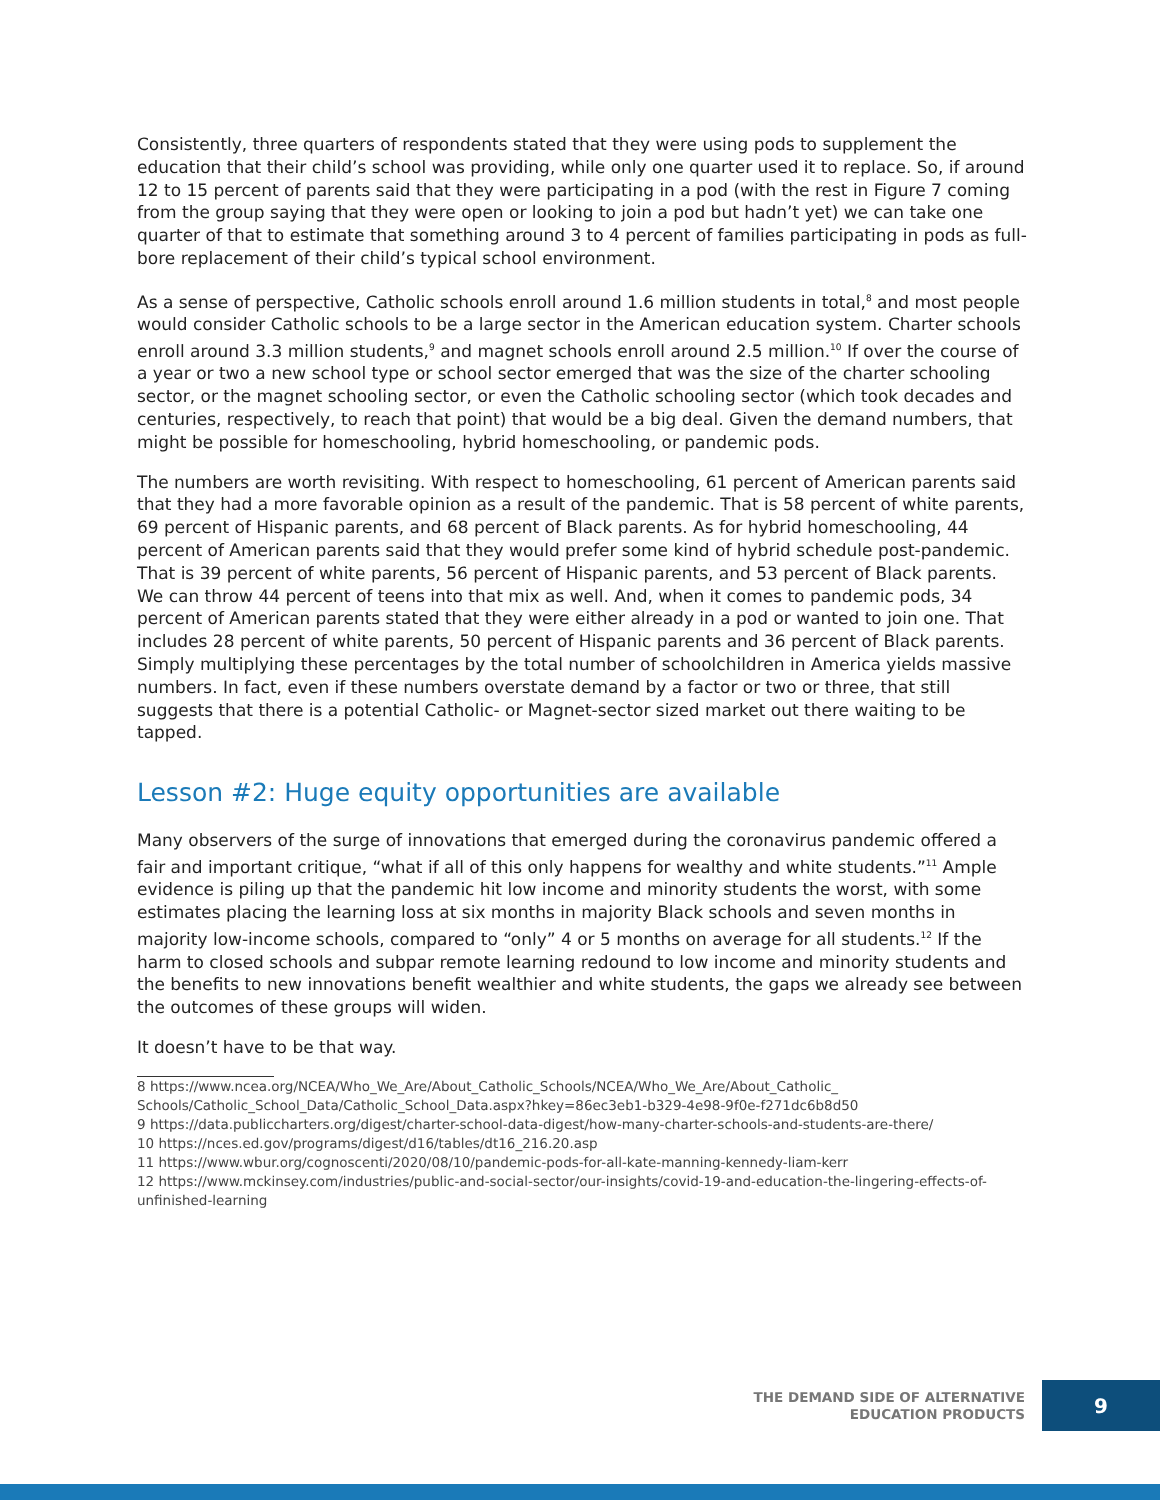Consistently, three quarters of respondents stated that they were using pods to supplement the education that their child’s school was providing, while only one quarter used it to replace. So, if around 12 to 15 percent of parents said that they were participating in a pod (with the rest in Figure 7 coming from the group saying that they were open or looking to join a pod but hadn’t yet) we can take one quarter of that to estimate that something around 3 to 4 percent of families participating in pods as full-bore replacement of their child’s typical school environment.
As a sense of perspective, Catholic schools enroll around 1.6 million students in total,<sup>8</sup> and most people would consider Catholic schools to be a large sector in the American education system. Charter schools enroll around 3.3 million students,<sup>9</sup> and magnet schools enroll around 2.5 million.<sup>10</sup> If over the course of a year or two a new school type or school sector emerged that was the size of the charter schooling sector, or the magnet schooling sector, or even the Catholic schooling sector (which took decades and centuries, respectively, to reach that point) that would be a big deal. Given the demand numbers, that might be possible for homeschooling, hybrid homeschooling, or pandemic pods.
The numbers are worth revisiting. With respect to homeschooling, 61 percent of American parents said that they had a more favorable opinion as a result of the pandemic. That is 58 percent of white parents, 69 percent of Hispanic parents, and 68 percent of Black parents. As for hybrid homeschooling, 44 percent of American parents said that they would prefer some kind of hybrid schedule post-pandemic. That is 39 percent of white parents, 56 percent of Hispanic parents, and 53 percent of Black parents. We can throw 44 percent of teens into that mix as well. And, when it comes to pandemic pods, 34 percent of American parents stated that they were either already in a pod or wanted to join one. That includes 28 percent of white parents, 50 percent of Hispanic parents and 36 percent of Black parents. Simply multiplying these percentages by the total number of schoolchildren in America yields massive numbers. In fact, even if these numbers overstate demand by a factor or two or three, that still suggests that there is a potential Catholic- or Magnet-sector sized market out there waiting to be tapped.
Lesson #2: Huge equity opportunities are available
Many observers of the surge of innovations that emerged during the coronavirus pandemic offered a fair and important critique, “what if all of this only happens for wealthy and white students.”<sup>11</sup> Ample evidence is piling up that the pandemic hit low income and minority students the worst, with some estimates placing the learning loss at six months in majority Black schools and seven months in majority low-income schools, compared to “only” 4 or 5 months on average for all students.<sup>12</sup> If the harm to closed schools and subpar remote learning redound to low income and minority students and the benefits to new innovations benefit wealthier and white students, the gaps we already see between the outcomes of these groups will widen.
It doesn’t have to be that way.
8 https://www.ncea.org/NCEA/Who_We_Are/About_Catholic_Schools/NCEA/Who_We_Are/About_Catholic_ Schools/Catholic_School_Data/Catholic_School_Data.aspx?hkey=86ec3eb1-b329-4e98-9f0e-f271dc6b8d50
9 https://data.publiccharters.org/digest/charter-school-data-digest/how-many-charter-schools-and-students-are-there/
10 https://nces.ed.gov/programs/digest/d16/tables/dt16_216.20.asp
11 https://www.wbur.org/cognoscenti/2020/08/10/pandemic-pods-for-all-kate-manning-kennedy-liam-kerr
12 https://www.mckinsey.com/industries/public-and-social-sector/our-insights/covid-19-and-education-the-lingering-effects-of-unfinished-learning
THE DEMAND SIDE OF ALTERNATIVE
EDUCATION PRODUCTS
9